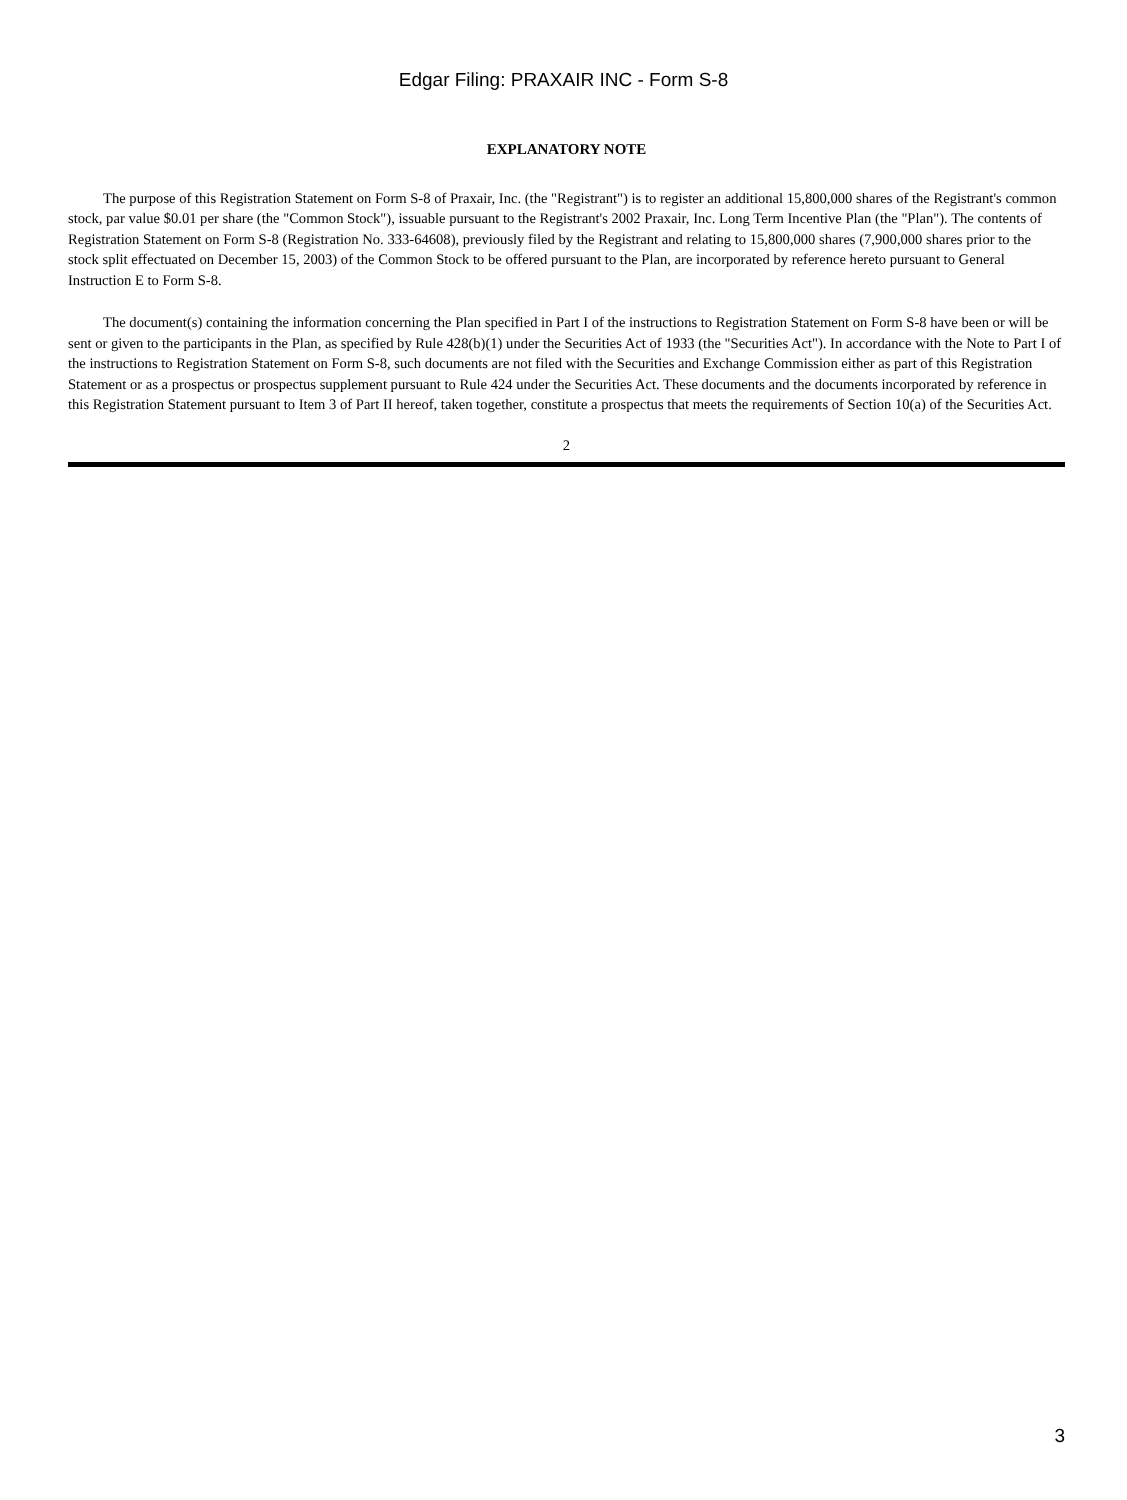Edgar Filing: PRAXAIR INC - Form S-8
EXPLANATORY NOTE
The purpose of this Registration Statement on Form S-8 of Praxair, Inc. (the "Registrant") is to register an additional 15,800,000 shares of the Registrant's common stock, par value $0.01 per share (the "Common Stock"), issuable pursuant to the Registrant's 2002 Praxair, Inc. Long Term Incentive Plan (the "Plan"). The contents of Registration Statement on Form S-8 (Registration No. 333-64608), previously filed by the Registrant and relating to 15,800,000 shares (7,900,000 shares prior to the stock split effectuated on December 15, 2003) of the Common Stock to be offered pursuant to the Plan, are incorporated by reference hereto pursuant to General Instruction E to Form S-8.
The document(s) containing the information concerning the Plan specified in Part I of the instructions to Registration Statement on Form S-8 have been or will be sent or given to the participants in the Plan, as specified by Rule 428(b)(1) under the Securities Act of 1933 (the "Securities Act"). In accordance with the Note to Part I of the instructions to Registration Statement on Form S-8, such documents are not filed with the Securities and Exchange Commission either as part of this Registration Statement or as a prospectus or prospectus supplement pursuant to Rule 424 under the Securities Act. These documents and the documents incorporated by reference in this Registration Statement pursuant to Item 3 of Part II hereof, taken together, constitute a prospectus that meets the requirements of Section 10(a) of the Securities Act.
2
3